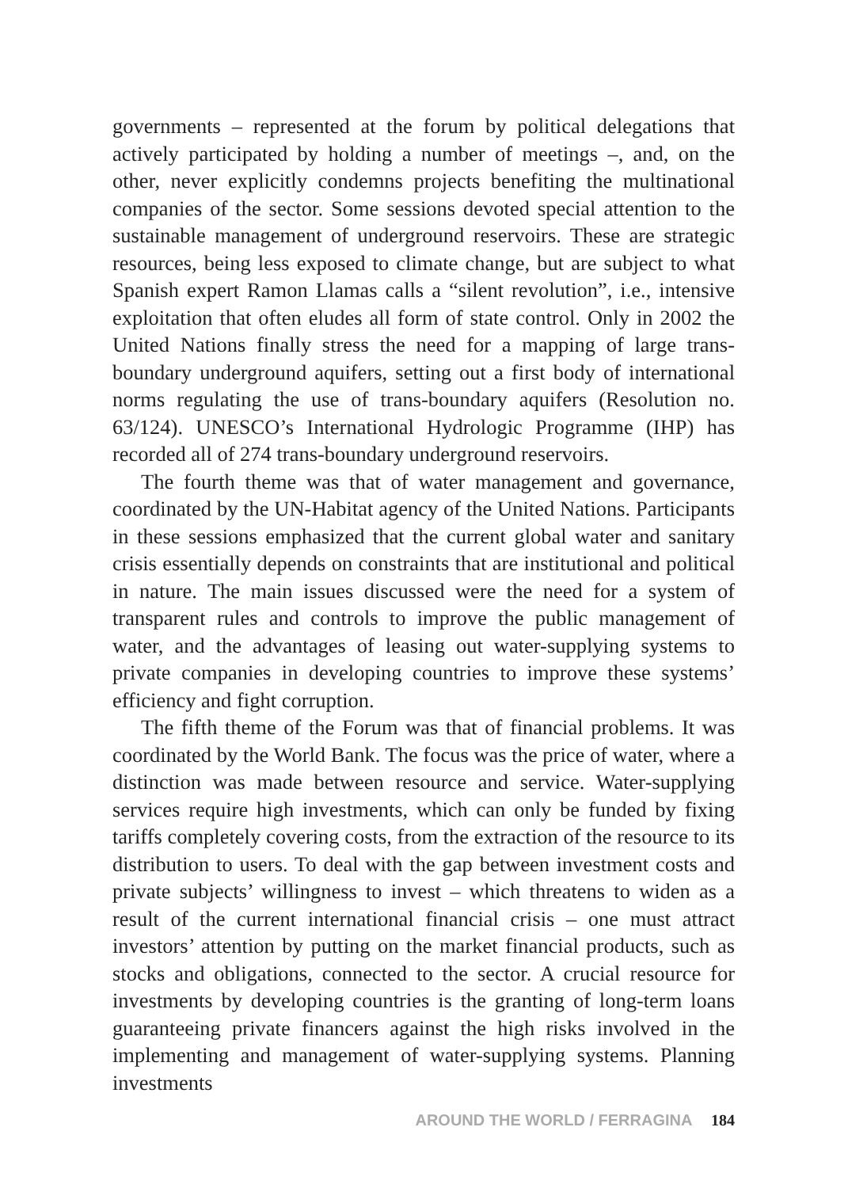governments – represented at the forum by political delegations that actively participated by holding a number of meetings –, and, on the other, never explicitly condemns projects benefiting the multinational companies of the sector. Some sessions devoted special attention to the sustainable management of underground reservoirs. These are strategic resources, being less exposed to climate change, but are subject to what Spanish expert Ramon Llamas calls a “silent revolution”, i.e., intensive exploitation that often eludes all form of state control. Only in 2002 the United Nations finally stress the need for a mapping of large trans-boundary underground aquifers, setting out a first body of international norms regulating the use of trans-boundary aquifers (Resolution no. 63/124). UNESCO’s International Hydrologic Programme (IHP) has recorded all of 274 trans-boundary underground reservoirs.
The fourth theme was that of water management and governance, coordinated by the UN-Habitat agency of the United Nations. Participants in these sessions emphasized that the current global water and sanitary crisis essentially depends on constraints that are institutional and political in nature. The main issues discussed were the need for a system of transparent rules and controls to improve the public management of water, and the advantages of leasing out water-supplying systems to private companies in developing countries to improve these systems’ efficiency and fight corruption.
The fifth theme of the Forum was that of financial problems. It was coordinated by the World Bank. The focus was the price of water, where a distinction was made between resource and service. Water-supplying services require high investments, which can only be funded by fixing tariffs completely covering costs, from the extraction of the resource to its distribution to users. To deal with the gap between investment costs and private subjects’ willingness to invest – which threatens to widen as a result of the current international financial crisis – one must attract investors’ attention by putting on the market financial products, such as stocks and obligations, connected to the sector. A crucial resource for investments by developing countries is the granting of long-term loans guaranteeing private financers against the high risks involved in the implementing and management of water-supplying systems. Planning investments
AROUND THE WORLD / FERRAGINA 184